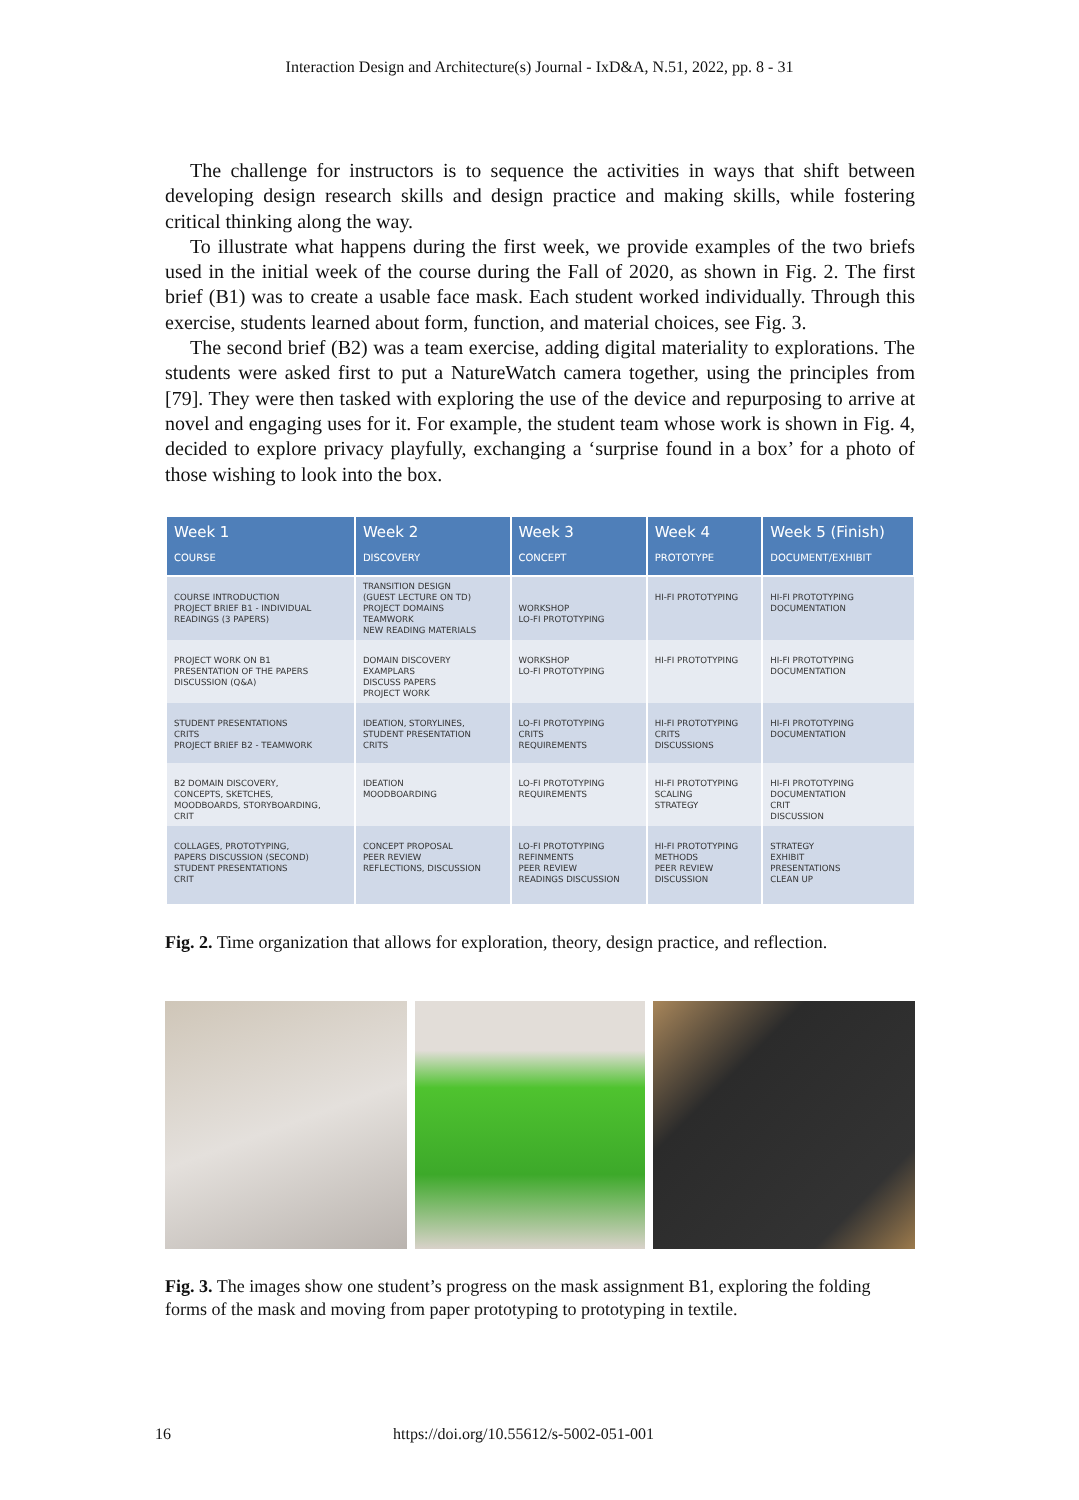Interaction Design and Architecture(s) Journal - IxD&A, N.51, 2022, pp. 8 - 31
The challenge for instructors is to sequence the activities in ways that shift between developing design research skills and design practice and making skills, while fostering critical thinking along the way.
To illustrate what happens during the first week, we provide examples of the two briefs used in the initial week of the course during the Fall of 2020, as shown in Fig. 2. The first brief (B1) was to create a usable face mask. Each student worked individually. Through this exercise, students learned about form, function, and material choices, see Fig. 3.
The second brief (B2) was a team exercise, adding digital materiality to explorations. The students were asked first to put a NatureWatch camera together, using the principles from [79]. They were then tasked with exploring the use of the device and repurposing to arrive at novel and engaging uses for it. For example, the student team whose work is shown in Fig. 4, decided to explore privacy playfully, exchanging a ‘surprise found in a box’ for a photo of those wishing to look into the box.
| Week 1 COURSE | Week 2 DISCOVERY | Week 3 CONCEPT | Week 4 PROTOTYPE | Week 5 (Finish) DOCUMENT/EXHIBIT |
| --- | --- | --- | --- | --- |
| COURSE INTRODUCTION PROJECT BRIEF B1 - INDIVIDUAL READINGS (3 PAPERS) | TRANSITION DESIGN (GUEST LECTURE ON TD) PROJECT DOMAINS TEAMWORK NEW READING MATERIALS | WORKSHOP LO-FI PROTOTYPING | HI-FI PROTOTYPING | HI-FI PROTOTYPING DOCUMENTATION |
| PROJECT WORK ON B1 PRESENTATION OF THE PAPERS DISCUSSION (Q&A) | DOMAIN DISCOVERY EXAMPLARS DISCUSS PAPERS PROJECT WORK | WORKSHOP LO-FI PROTOTYPING | HI-FI PROTOTYPING | HI-FI PROTOTYPING DOCUMENTATION |
| STUDENT PRESENTATIONS CRITS PROJECT BRIEF B2 - TEAMWORK | IDEATION, STORYLINES, STUDENT PRESENTATION CRITS | LO-FI PROTOTYPING CRITS REQUIREMENTS | HI-FI PROTOTYPING CRITS DISCUSSIONS | HI-FI PROTOTYPING DOCUMENTATION |
| B2 DOMAIN DISCOVERY, CONCEPTS, SKETCHES, MOODBOARDS, STORYBOARDING, CRIT | IDEATION MOODBOARDING | LO-FI PROTOTYPING REQUIREMENTS | HI-FI PROTOTYPING SCALING STRATEGY | HI-FI PROTOTYPING DOCUMENTATION CRIT DISCUSSION |
| COLLAGES, PROTOTYPING, PAPERS DISCUSSION (SECOND) STUDENT PRESENTATIONS CRIT | CONCEPT PROPOSAL PEER REVIEW REFLECTIONS, DISCUSSION | LO-FI PROTOTYPING REFINMENTS PEER REVIEW READINGS DISCUSSION | HI-FI PROTOTYPING METHODS PEER REVIEW DISCUSSION | STRATEGY EXHIBIT PRESENTATIONS CLEAN UP |
Fig. 2. Time organization that allows for exploration, theory, design practice, and reflection.
Fig. 3. The images show one student’s progress on the mask assignment B1, exploring the folding forms of the mask and moving from paper prototyping to prototyping in textile.
16 https://doi.org/10.55612/s-5002-051-001